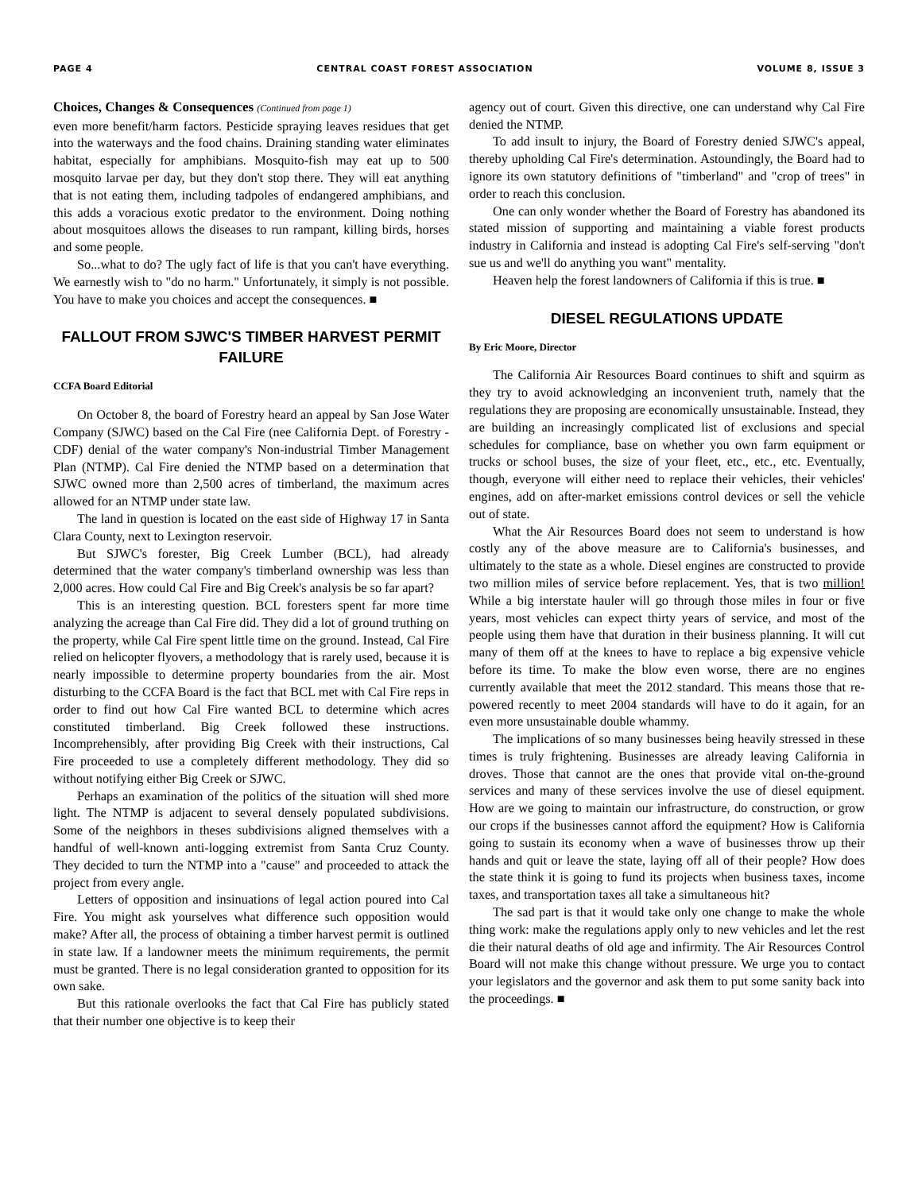PAGE 4 CENTRAL COAST FOREST ASSOCIATION VOLUME 8, ISSUE 3
Choices, Changes & Consequences (Continued from page 1)
even more benefit/harm factors. Pesticide spraying leaves residues that get into the waterways and the food chains. Draining standing water eliminates habitat, especially for amphibians. Mosquito-fish may eat up to 500 mosquito larvae per day, but they don't stop there. They will eat anything that is not eating them, including tadpoles of endangered amphibians, and this adds a voracious exotic predator to the environment. Doing nothing about mosquitoes allows the diseases to run rampant, killing birds, horses and some people.
So...what to do? The ugly fact of life is that you can't have everything. We earnestly wish to "do no harm." Unfortunately, it simply is not possible. You have to make you choices and accept the consequences. ■
FALLOUT FROM SJWC'S TIMBER HARVEST PERMIT FAILURE
CCFA Board Editorial
On October 8, the board of Forestry heard an appeal by San Jose Water Company (SJWC) based on the Cal Fire (nee California Dept. of Forestry - CDF) denial of the water company's Non-industrial Timber Management Plan (NTMP). Cal Fire denied the NTMP based on a determination that SJWC owned more than 2,500 acres of timberland, the maximum acres allowed for an NTMP under state law.
The land in question is located on the east side of Highway 17 in Santa Clara County, next to Lexington reservoir.
But SJWC's forester, Big Creek Lumber (BCL), had already determined that the water company's timberland ownership was less than 2,000 acres. How could Cal Fire and Big Creek's analysis be so far apart?
This is an interesting question. BCL foresters spent far more time analyzing the acreage than Cal Fire did. They did a lot of ground truthing on the property, while Cal Fire spent little time on the ground. Instead, Cal Fire relied on helicopter flyovers, a methodology that is rarely used, because it is nearly impossible to determine property boundaries from the air. Most disturbing to the CCFA Board is the fact that BCL met with Cal Fire reps in order to find out how Cal Fire wanted BCL to determine which acres constituted timberland. Big Creek followed these instructions. Incomprehensibly, after providing Big Creek with their instructions, Cal Fire proceeded to use a completely different methodology. They did so without notifying either Big Creek or SJWC.
Perhaps an examination of the politics of the situation will shed more light. The NTMP is adjacent to several densely populated subdivisions. Some of the neighbors in theses subdivisions aligned themselves with a handful of well-known anti-logging extremist from Santa Cruz County. They decided to turn the NTMP into a "cause" and proceeded to attack the project from every angle.
Letters of opposition and insinuations of legal action poured into Cal Fire. You might ask yourselves what difference such opposition would make? After all, the process of obtaining a timber harvest permit is outlined in state law. If a landowner meets the minimum requirements, the permit must be granted. There is no legal consideration granted to opposition for its own sake.
But this rationale overlooks the fact that Cal Fire has publicly stated that their number one objective is to keep their
agency out of court. Given this directive, one can understand why Cal Fire denied the NTMP.
To add insult to injury, the Board of Forestry denied SJWC's appeal, thereby upholding Cal Fire's determination. Astoundingly, the Board had to ignore its own statutory definitions of "timberland" and "crop of trees" in order to reach this conclusion.
One can only wonder whether the Board of Forestry has abandoned its stated mission of supporting and maintaining a viable forest products industry in California and instead is adopting Cal Fire's self-serving "don't sue us and we'll do anything you want" mentality.
Heaven help the forest landowners of California if this is true. ■
DIESEL REGULATIONS UPDATE
By Eric Moore, Director
The California Air Resources Board continues to shift and squirm as they try to avoid acknowledging an inconvenient truth, namely that the regulations they are proposing are economically unsustainable. Instead, they are building an increasingly complicated list of exclusions and special schedules for compliance, base on whether you own farm equipment or trucks or school buses, the size of your fleet, etc., etc., etc. Eventually, though, everyone will either need to replace their vehicles, their vehicles' engines, add on after-market emissions control devices or sell the vehicle out of state.
What the Air Resources Board does not seem to understand is how costly any of the above measure are to California's businesses, and ultimately to the state as a whole. Diesel engines are constructed to provide two million miles of service before replacement. Yes, that is two million! While a big interstate hauler will go through those miles in four or five years, most vehicles can expect thirty years of service, and most of the people using them have that duration in their business planning. It will cut many of them off at the knees to have to replace a big expensive vehicle before its time. To make the blow even worse, there are no engines currently available that meet the 2012 standard. This means those that re-powered recently to meet 2004 standards will have to do it again, for an even more unsustainable double whammy.
The implications of so many businesses being heavily stressed in these times is truly frightening. Businesses are already leaving California in droves. Those that cannot are the ones that provide vital on-the-ground services and many of these services involve the use of diesel equipment. How are we going to maintain our infrastructure, do construction, or grow our crops if the businesses cannot afford the equipment? How is California going to sustain its economy when a wave of businesses throw up their hands and quit or leave the state, laying off all of their people? How does the state think it is going to fund its projects when business taxes, income taxes, and transportation taxes all take a simultaneous hit?
The sad part is that it would take only one change to make the whole thing work: make the regulations apply only to new vehicles and let the rest die their natural deaths of old age and infirmity. The Air Resources Control Board will not make this change without pressure. We urge you to contact your legislators and the governor and ask them to put some sanity back into the proceedings. ■